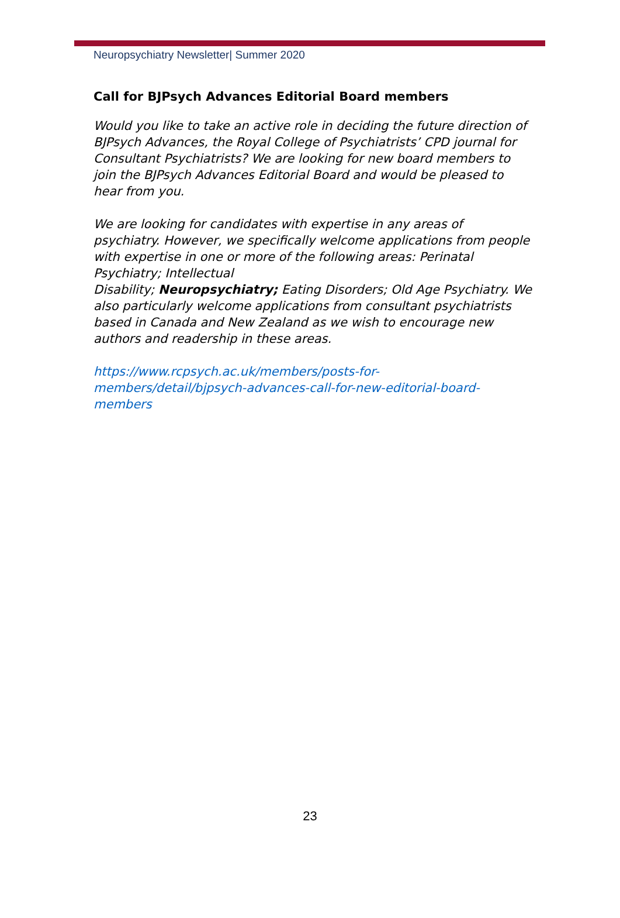Neuropsychiatry Newsletter| Summer 2020
Call for BJPsych Advances Editorial Board members
Would you like to take an active role in deciding the future direction of BJPsych Advances, the Royal College of Psychiatrists’ CPD journal for Consultant Psychiatrists? We are looking for new board members to join the BJPsych Advances Editorial Board and would be pleased to hear from you.
We are looking for candidates with expertise in any areas of psychiatry. However, we specifically welcome applications from people with expertise in one or more of the following areas: Perinatal Psychiatry; Intellectual
Disability; Neuropsychiatry; Eating Disorders; Old Age Psychiatry. We also particularly welcome applications from consultant psychiatrists based in Canada and New Zealand as we wish to encourage new authors and readership in these areas.
https://www.rcpsych.ac.uk/members/posts-for-
members/detail/bjpsych-advances-call-for-new-editorial-board-
members
23